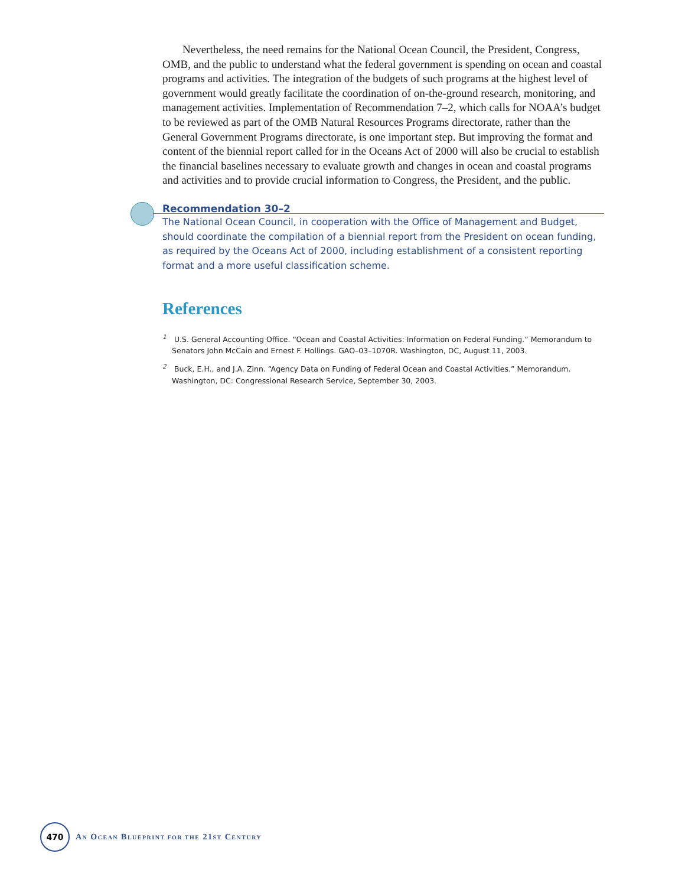Nevertheless, the need remains for the National Ocean Council, the President, Congress, OMB, and the public to understand what the federal government is spending on ocean and coastal programs and activities. The integration of the budgets of such programs at the highest level of government would greatly facilitate the coordination of on-the-ground research, monitoring, and management activities. Implementation of Recommendation 7–2, which calls for NOAA’s budget to be reviewed as part of the OMB Natural Resources Programs directorate, rather than the General Government Programs directorate, is one important step. But improving the format and content of the biennial report called for in the Oceans Act of 2000 will also be crucial to establish the financial baselines necessary to evaluate growth and changes in ocean and coastal programs and activities and to provide crucial information to Congress, the President, and the public.
Recommendation 30–2
The National Ocean Council, in cooperation with the Office of Management and Budget, should coordinate the compilation of a biennial report from the President on ocean funding, as required by the Oceans Act of 2000, including establishment of a consistent reporting format and a more useful classification scheme.
References
<sup>1</sup> U.S. General Accounting Office. “Ocean and Coastal Activities: Information on Federal Funding.” Memorandum to Senators John McCain and Ernest F. Hollings. GAO–03–1070R. Washington, DC, August 11, 2003.
<sup>2</sup> Buck, E.H., and J.A. Zinn. “Agency Data on Funding of Federal Ocean and Coastal Activities.” Memorandum. Washington, DC: Congressional Research Service, September 30, 2003.
470
AN OCEAN BLUEPRINT FOR THE 21ST CENTURY